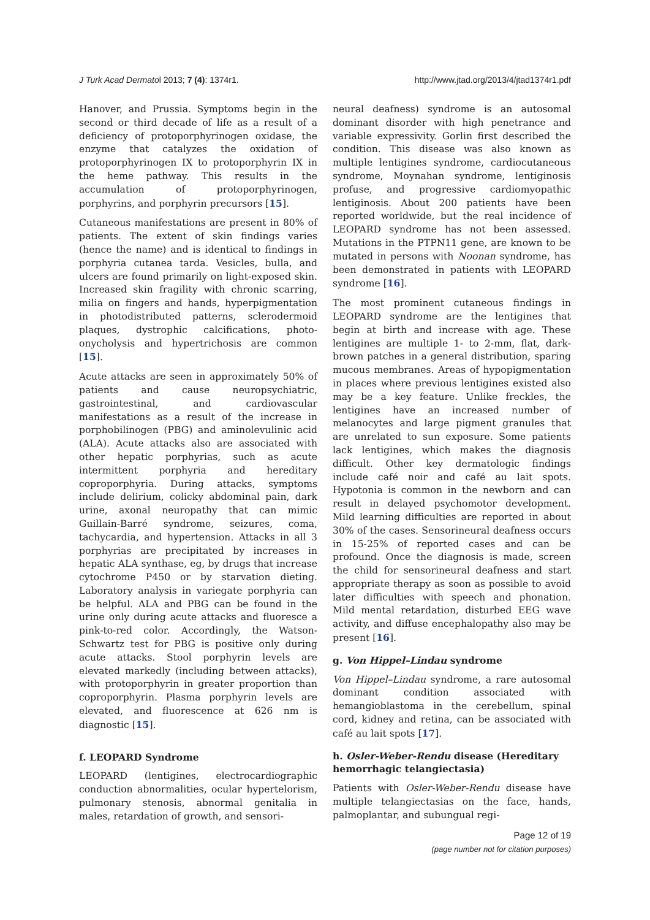J Turk Acad Dermatol 2013; 7 (4): 1374r1. http://www.jtad.org/2013/4/jtad1374r1.pdf
Hanover, and Prussia. Symptoms begin in the second or third decade of life as a result of a deficiency of protoporphyrinogen oxidase, the enzyme that catalyzes the oxidation of protoporphyrinogen IX to protoporphyrin IX in the heme pathway. This results in the accumulation of protoporphyrinogen, porphyrins, and porphyrin precursors [15].
Cutaneous manifestations are present in 80% of patients. The extent of skin findings varies (hence the name) and is identical to findings in porphyria cutanea tarda. Vesicles, bulla, and ulcers are found primarily on light-exposed skin. Increased skin fragility with chronic scarring, milia on fingers and hands, hyperpigmentation in photodistributed patterns, sclerodermoid plaques, dystrophic calcifications, photo-onycholysis and hypertrichosis are common [15].
Acute attacks are seen in approximately 50% of patients and cause neuropsychiatric, gastrointestinal, and cardiovascular manifestations as a result of the increase in porphobilinogen (PBG) and aminolevulinic acid (ALA). Acute attacks also are associated with other hepatic porphyrias, such as acute intermittent porphyria and hereditary coproporphyria. During attacks, symptoms include delirium, colicky abdominal pain, dark urine, axonal neuropathy that can mimic Guillain-Barré syndrome, seizures, coma, tachycardia, and hypertension. Attacks in all 3 porphyrias are precipitated by increases in hepatic ALA synthase, eg, by drugs that increase cytochrome P450 or by starvation dieting. Laboratory analysis in variegate porphyria can be helpful. ALA and PBG can be found in the urine only during acute attacks and fluoresce a pink-to-red color. Accordingly, the Watson-Schwartz test for PBG is positive only during acute attacks. Stool porphyrin levels are elevated markedly (including between attacks), with protoporphyrin in greater proportion than coproporphyrin. Plasma porphyrin levels are elevated, and fluorescence at 626 nm is diagnostic [15].
f. LEOPARD Syndrome
LEOPARD (lentigines, electrocardiographic conduction abnormalities, ocular hypertelorism, pulmonary stenosis, abnormal genitalia in males, retardation of growth, and sensori-
neural deafness) syndrome is an autosomal dominant disorder with high penetrance and variable expressivity. Gorlin first described the condition. This disease was also known as multiple lentigines syndrome, cardiocutaneous syndrome, Moynahan syndrome, lentiginosis profuse, and progressive cardiomyopathic lentiginosis. About 200 patients have been reported worldwide, but the real incidence of LEOPARD syndrome has not been assessed. Mutations in the PTPN11 gene, are known to be mutated in persons with Noonan syndrome, has been demonstrated in patients with LEOPARD syndrome [16].
The most prominent cutaneous findings in LEOPARD syndrome are the lentigines that begin at birth and increase with age. These lentigines are multiple 1- to 2-mm, flat, dark-brown patches in a general distribution, sparing mucous membranes. Areas of hypopigmentation in places where previous lentigines existed also may be a key feature. Unlike freckles, the lentigines have an increased number of melanocytes and large pigment granules that are unrelated to sun exposure. Some patients lack lentigines, which makes the diagnosis difficult. Other key dermatologic findings include café noir and café au lait spots. Hypotonia is common in the newborn and can result in delayed psychomotor development. Mild learning difficulties are reported in about 30% of the cases. Sensorineural deafness occurs in 15-25% of reported cases and can be profound. Once the diagnosis is made, screen the child for sensorineural deafness and start appropriate therapy as soon as possible to avoid later difficulties with speech and phonation. Mild mental retardation, disturbed EEG wave activity, and diffuse encephalopathy also may be present [16].
g. Von Hippel–Lindau syndrome
Von Hippel–Lindau syndrome, a rare autosomal dominant condition associated with hemangioblastoma in the cerebellum, spinal cord, kidney and retina, can be associated with café au lait spots [17].
h. Osler-Weber-Rendu disease (Hereditary hemorrhagic telangiectasia)
Patients with Osler-Weber-Rendu disease have multiple telangiectasias on the face, hands, palmoplantar, and subungual regi-
Page 12 of 19
(page number not for citation purposes)